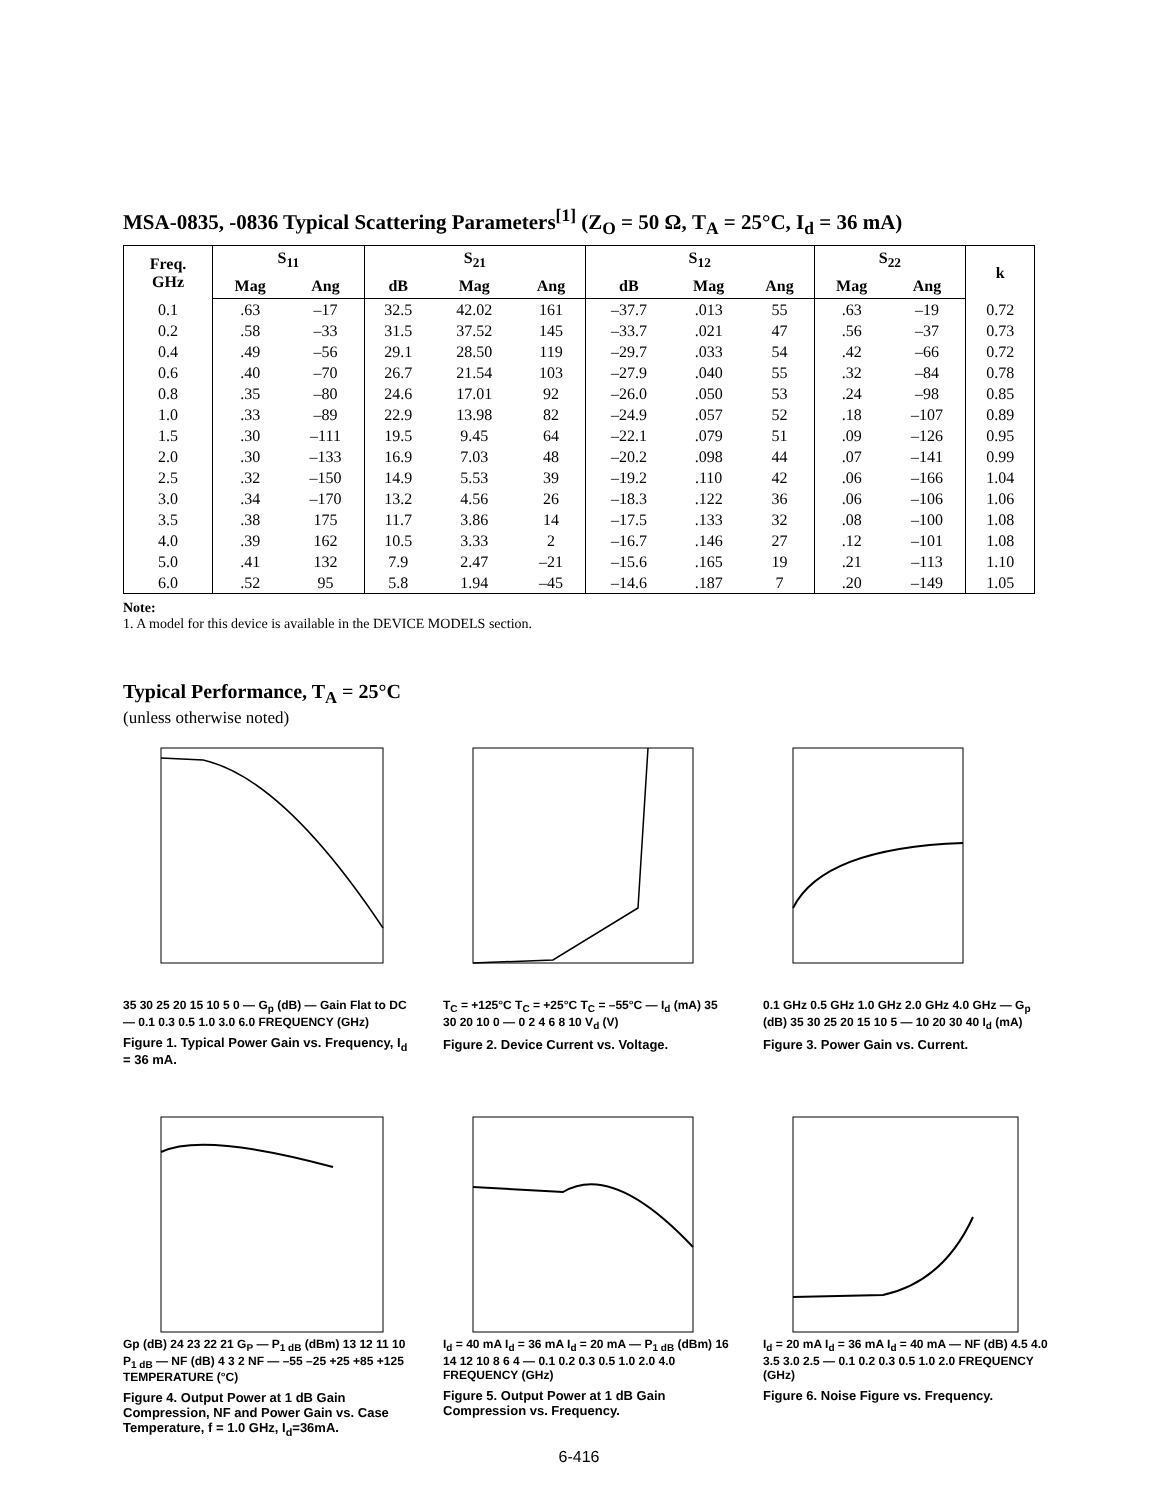MSA-0835, -0836 Typical Scattering Parameters<sup>[1]</sup> (Z<sub>O</sub> = 50 Ω, T<sub>A</sub> = 25°C, I<sub>d</sub> = 36 mA)
| Freq. GHz | S<sub>11</sub> | | S<sub>21</sub> | | | S<sub>12</sub> | | | S<sub>22</sub> | | k |
| --- | --- | --- | --- | --- | --- | --- | --- | --- | --- | --- | --- |
| | Mag | Ang | dB | Mag | Ang | dB | Mag | Ang | Mag | Ang | |
| 0.1 | .63 | –17 | 32.5 | 42.02 | 161 | –37.7 | .013 | 55 | .63 | –19 | 0.72 |
| 0.2 | .58 | –33 | 31.5 | 37.52 | 145 | –33.7 | .021 | 47 | .56 | –37 | 0.73 |
| 0.4 | .49 | –56 | 29.1 | 28.50 | 119 | –29.7 | .033 | 54 | .42 | –66 | 0.72 |
| 0.6 | .40 | –70 | 26.7 | 21.54 | 103 | –27.9 | .040 | 55 | .32 | –84 | 0.78 |
| 0.8 | .35 | –80 | 24.6 | 17.01 | 92 | –26.0 | .050 | 53 | .24 | –98 | 0.85 |
| 1.0 | .33 | –89 | 22.9 | 13.98 | 82 | –24.9 | .057 | 52 | .18 | –107 | 0.89 |
| 1.5 | .30 | –111 | 19.5 | 9.45 | 64 | –22.1 | .079 | 51 | .09 | –126 | 0.95 |
| 2.0 | .30 | –133 | 16.9 | 7.03 | 48 | –20.2 | .098 | 44 | .07 | –141 | 0.99 |
| 2.5 | .32 | –150 | 14.9 | 5.53 | 39 | –19.2 | .110 | 42 | .06 | –166 | 1.04 |
| 3.0 | .34 | –170 | 13.2 | 4.56 | 26 | –18.3 | .122 | 36 | .06 | –106 | 1.06 |
| 3.5 | .38 | 175 | 11.7 | 3.86 | 14 | –17.5 | .133 | 32 | .08 | –100 | 1.08 |
| 4.0 | .39 | 162 | 10.5 | 3.33 | 2 | –16.7 | .146 | 27 | .12 | –101 | 1.08 |
| 5.0 | .41 | 132 | 7.9 | 2.47 | –21 | –15.6 | .165 | 19 | .21 | –113 | 1.10 |
| 6.0 | .52 | 95 | 5.8 | 1.94 | –45 | –14.6 | .187 | 7 | .20 | –149 | 1.05 |
Note:
1. A model for this device is available in the DEVICE MODELS section.
Typical Performance, T<sub>A</sub> = 25°C
(unless otherwise noted)
35 30 25 20 15 10 5 0 — G<sub>p</sub> (dB) — Gain Flat to DC — 0.1 0.3 0.5 1.0 3.0 6.0 FREQUENCY (GHz)
Figure 1. Typical Power Gain vs. Frequency, I<sub>d</sub> = 36 mA.
T<sub>C</sub> = +125°C T<sub>C</sub> = +25°C T<sub>C</sub> = –55°C — I<sub>d</sub> (mA) 35 30 20 10 0 — 0 2 4 6 8 10 V<sub>d</sub> (V)
Figure 2. Device Current vs. Voltage.
0.1 GHz 0.5 GHz 1.0 GHz 2.0 GHz 4.0 GHz — G<sub>p</sub> (dB) 35 30 25 20 15 10 5 — 10 20 30 40 I<sub>d</sub> (mA)
Figure 3. Power Gain vs. Current.
Gp (dB) 24 23 22 21 G<sub>P</sub> — P<sub>1 dB</sub> (dBm) 13 12 11 10 P<sub>1 dB</sub> — NF (dB) 4 3 2 NF — –55 –25 +25 +85 +125 TEMPERATURE (°C)
Figure 4. Output Power at 1 dB Gain Compression, NF and Power Gain vs. Case Temperature, f = 1.0 GHz, I<sub>d</sub>=36mA.
I<sub>d</sub> = 40 mA I<sub>d</sub> = 36 mA I<sub>d</sub> = 20 mA — P<sub>1 dB</sub> (dBm) 16 14 12 10 8 6 4 — 0.1 0.2 0.3 0.5 1.0 2.0 4.0 FREQUENCY (GHz)
Figure 5. Output Power at 1 dB Gain Compression vs. Frequency.
I<sub>d</sub> = 20 mA I<sub>d</sub> = 36 mA I<sub>d</sub> = 40 mA — NF (dB) 4.5 4.0 3.5 3.0 2.5 — 0.1 0.2 0.3 0.5 1.0 2.0 FREQUENCY (GHz)
Figure 6. Noise Figure vs. Frequency.
6-416